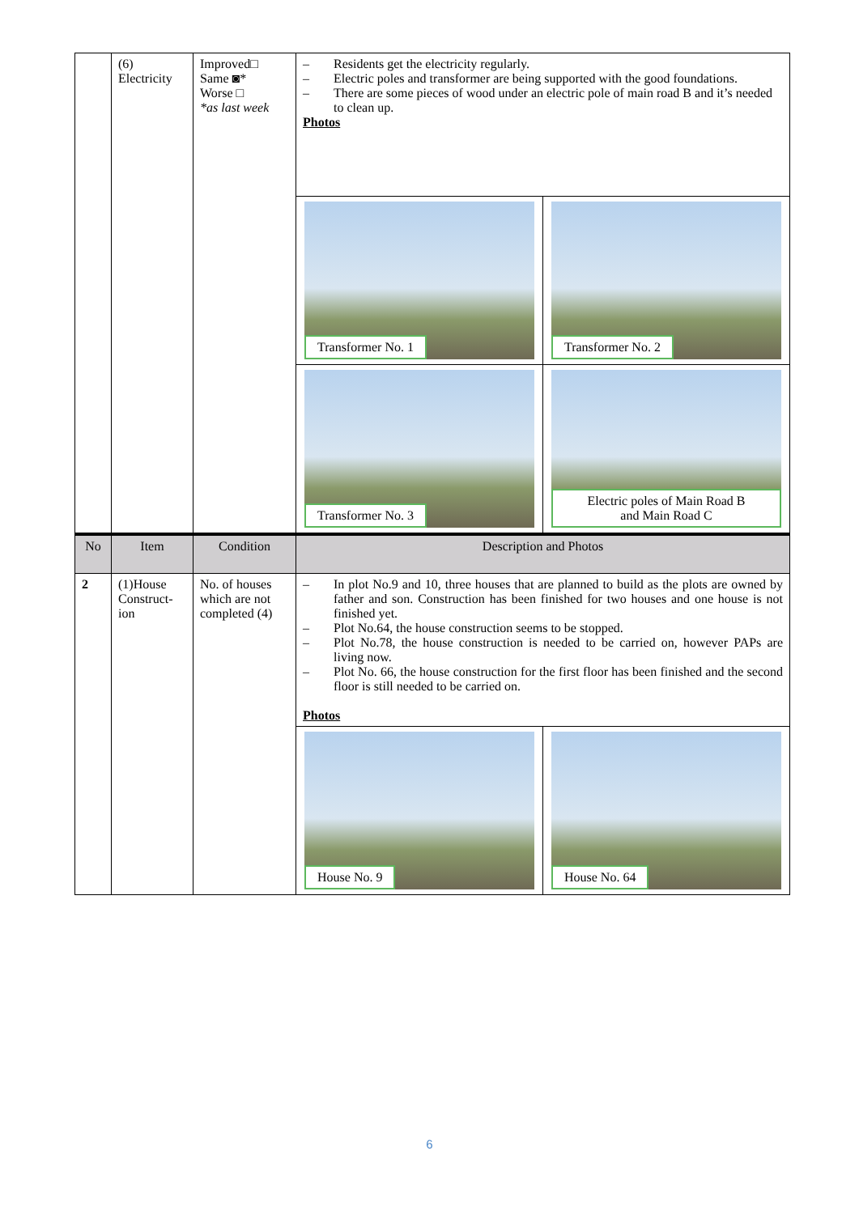| | (6) Electricity | Improved□ Same ◙* Worse □ *as last week | – Residents get the electricity regularly. – Electric poles and transformer are being supported with the good foundations. – There are some pieces of wood under an electric pole of main road B and it’s needed to clean up. Photos | |
| | | | Transformer No. 1 | Transformer No. 2 |
| | | | Transformer No. 3 | Electric poles of Main Road B and Main Road C |
| No | Item | Condition | Description and Photos | |
| 2 | (1)House Construct-ion | No. of houses which are not completed (4) | – In plot No.9 and 10, three houses that are planned to build as the plots are owned by father and son. Construction has been finished for two houses and one house is not finished yet. – Plot No.64, the house construction seems to be stopped. – Plot No.78, the house construction is needed to be carried on, however PAPs are living now. – Plot No. 66, the house construction for the first floor has been finished and the second floor is still needed to be carried on. Photos | |
| | | | House No. 9 | House No. 64 |
6